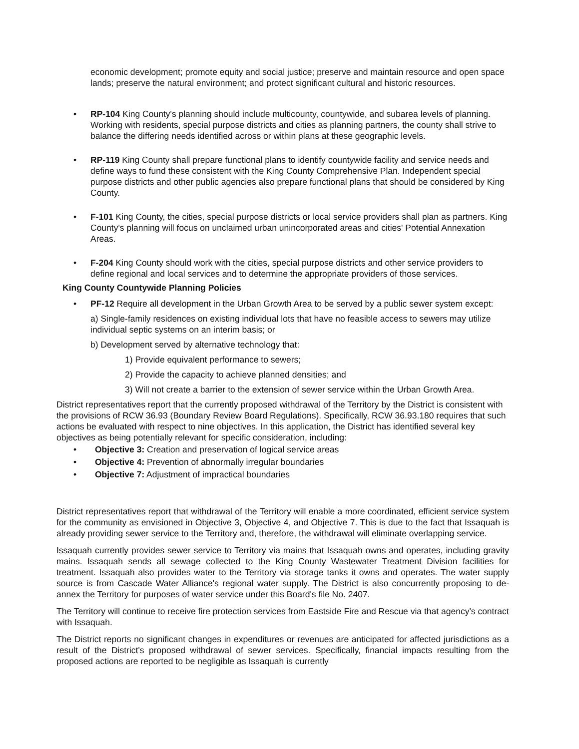economic development; promote equity and social justice; preserve and maintain resource and open space lands; preserve the natural environment; and protect significant cultural and historic resources.
• RP-104 King County's planning should include multicounty, countywide, and subarea levels of planning. Working with residents, special purpose districts and cities as planning partners, the county shall strive to balance the differing needs identified across or within plans at these geographic levels.
• RP-119 King County shall prepare functional plans to identify countywide facility and service needs and define ways to fund these consistent with the King County Comprehensive Plan. Independent special purpose districts and other public agencies also prepare functional plans that should be considered by King County.
• F-101 King County, the cities, special purpose districts or local service providers shall plan as partners. King County's planning will focus on unclaimed urban unincorporated areas and cities' Potential Annexation Areas.
• F-204 King County should work with the cities, special purpose districts and other service providers to define regional and local services and to determine the appropriate providers of those services.
King County Countywide Planning Policies
• PF-12 Require all development in the Urban Growth Area to be served by a public sewer system except:
a) Single-family residences on existing individual lots that have no feasible access to sewers may utilize individual septic systems on an interim basis; or
b) Development served by alternative technology that:
1) Provide equivalent performance to sewers;
2) Provide the capacity to achieve planned densities; and
3) Will not create a barrier to the extension of sewer service within the Urban Growth Area.
District representatives report that the currently proposed withdrawal of the Territory by the District is consistent with the provisions of RCW 36.93 (Boundary Review Board Regulations). Specifically, RCW 36.93.180 requires that such actions be evaluated with respect to nine objectives. In this application, the District has identified several key objectives as being potentially relevant for specific consideration, including:
• Objective 3: Creation and preservation of logical service areas
• Objective 4: Prevention of abnormally irregular boundaries
• Objective 7: Adjustment of impractical boundaries
District representatives report that withdrawal of the Territory will enable a more coordinated, efficient service system for the community as envisioned in Objective 3, Objective 4, and Objective 7. This is due to the fact that Issaquah is already providing sewer service to the Territory and, therefore, the withdrawal will eliminate overlapping service.
Issaquah currently provides sewer service to Territory via mains that Issaquah owns and operates, including gravity mains. Issaquah sends all sewage collected to the King County Wastewater Treatment Division facilities for treatment. Issaquah also provides water to the Territory via storage tanks it owns and operates. The water supply source is from Cascade Water Alliance's regional water supply. The District is also concurrently proposing to de-annex the Territory for purposes of water service under this Board's file No. 2407.
The Territory will continue to receive fire protection services from Eastside Fire and Rescue via that agency's contract with Issaquah.
The District reports no significant changes in expenditures or revenues are anticipated for affected jurisdictions as a result of the District's proposed withdrawal of sewer services. Specifically, financial impacts resulting from the proposed actions are reported to be negligible as Issaquah is currently